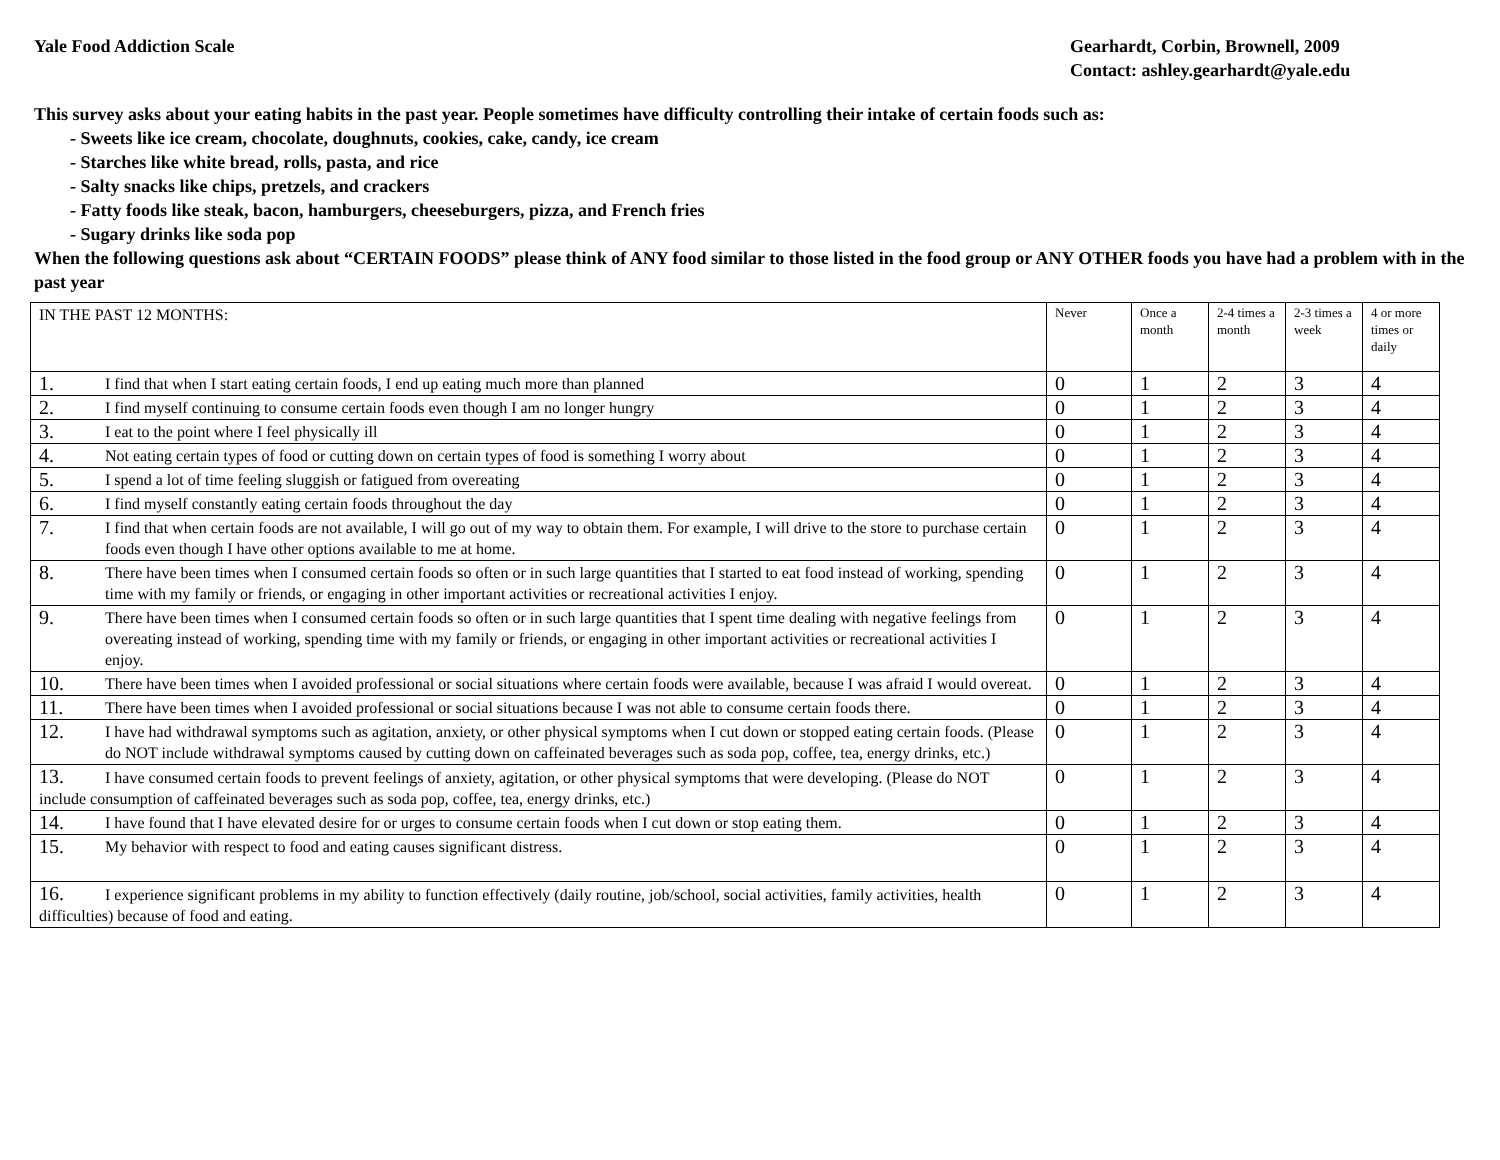Yale Food Addiction Scale Gearhardt, Corbin, Brownell, 2009
Contact: ashley.gearhardt@yale.edu
This survey asks about your eating habits in the past year. People sometimes have difficulty controlling their intake of certain foods such as:
- Sweets like ice cream, chocolate, doughnuts, cookies, cake, candy, ice cream
- Starches like white bread, rolls, pasta, and rice
- Salty snacks like chips, pretzels, and crackers
- Fatty foods like steak, bacon, hamburgers, cheeseburgers, pizza, and French fries
- Sugary drinks like soda pop
When the following questions ask about “CERTAIN FOODS” please think of ANY food similar to those listed in the food group or ANY OTHER foods you have had a problem with in the past year
| IN THE PAST 12 MONTHS: | Never | Once a month | 2-4 times a month | 2-3 times a week | 4 or more times or daily |
| 1. I find that when I start eating certain foods, I end up eating much more than planned | 0 | 1 | 2 | 3 | 4 |
| 2. I find myself continuing to consume certain foods even though I am no longer hungry | 0 | 1 | 2 | 3 | 4 |
| 3. I eat to the point where I feel physically ill | 0 | 1 | 2 | 3 | 4 |
| 4. Not eating certain types of food or cutting down on certain types of food is something I worry about | 0 | 1 | 2 | 3 | 4 |
| 5. I spend a lot of time feeling sluggish or fatigued from overeating | 0 | 1 | 2 | 3 | 4 |
| 6. I find myself constantly eating certain foods throughout the day | 0 | 1 | 2 | 3 | 4 |
| 7. I find that when certain foods are not available, I will go out of my way to obtain them. For example, I will drive to the store to purchase certain foods even though I have other options available to me at home. | 0 | 1 | 2 | 3 | 4 |
| 8. There have been times when I consumed certain foods so often or in such large quantities that I started to eat food instead of working, spending time with my family or friends, or engaging in other important activities or recreational activities I enjoy. | 0 | 1 | 2 | 3 | 4 |
| 9. There have been times when I consumed certain foods so often or in such large quantities that I spent time dealing with negative feelings from overeating instead of working, spending time with my family or friends, or engaging in other important activities or recreational activities I enjoy. | 0 | 1 | 2 | 3 | 4 |
| 10. There have been times when I avoided professional or social situations where certain foods were available, because I was afraid I would overeat. | 0 | 1 | 2 | 3 | 4 |
| 11. There have been times when I avoided professional or social situations because I was not able to consume certain foods there. | 0 | 1 | 2 | 3 | 4 |
| 12. I have had withdrawal symptoms such as agitation, anxiety, or other physical symptoms when I cut down or stopped eating certain foods. (Please do NOT include withdrawal symptoms caused by cutting down on caffeinated beverages such as soda pop, coffee, tea, energy drinks, etc.) | 0 | 1 | 2 | 3 | 4 |
| 13. I have consumed certain foods to prevent feelings of anxiety, agitation, or other physical symptoms that were developing. (Please do NOT include consumption of caffeinated beverages such as soda pop, coffee, tea, energy drinks, etc.) | 0 | 1 | 2 | 3 | 4 |
| 14. I have found that I have elevated desire for or urges to consume certain foods when I cut down or stop eating them. | 0 | 1 | 2 | 3 | 4 |
| 15. My behavior with respect to food and eating causes significant distress. | 0 | 1 | 2 | 3 | 4 |
| 16. I experience significant problems in my ability to function effectively (daily routine, job/school, social activities, family activities, health difficulties) because of food and eating. | 0 | 1 | 2 | 3 | 4 |